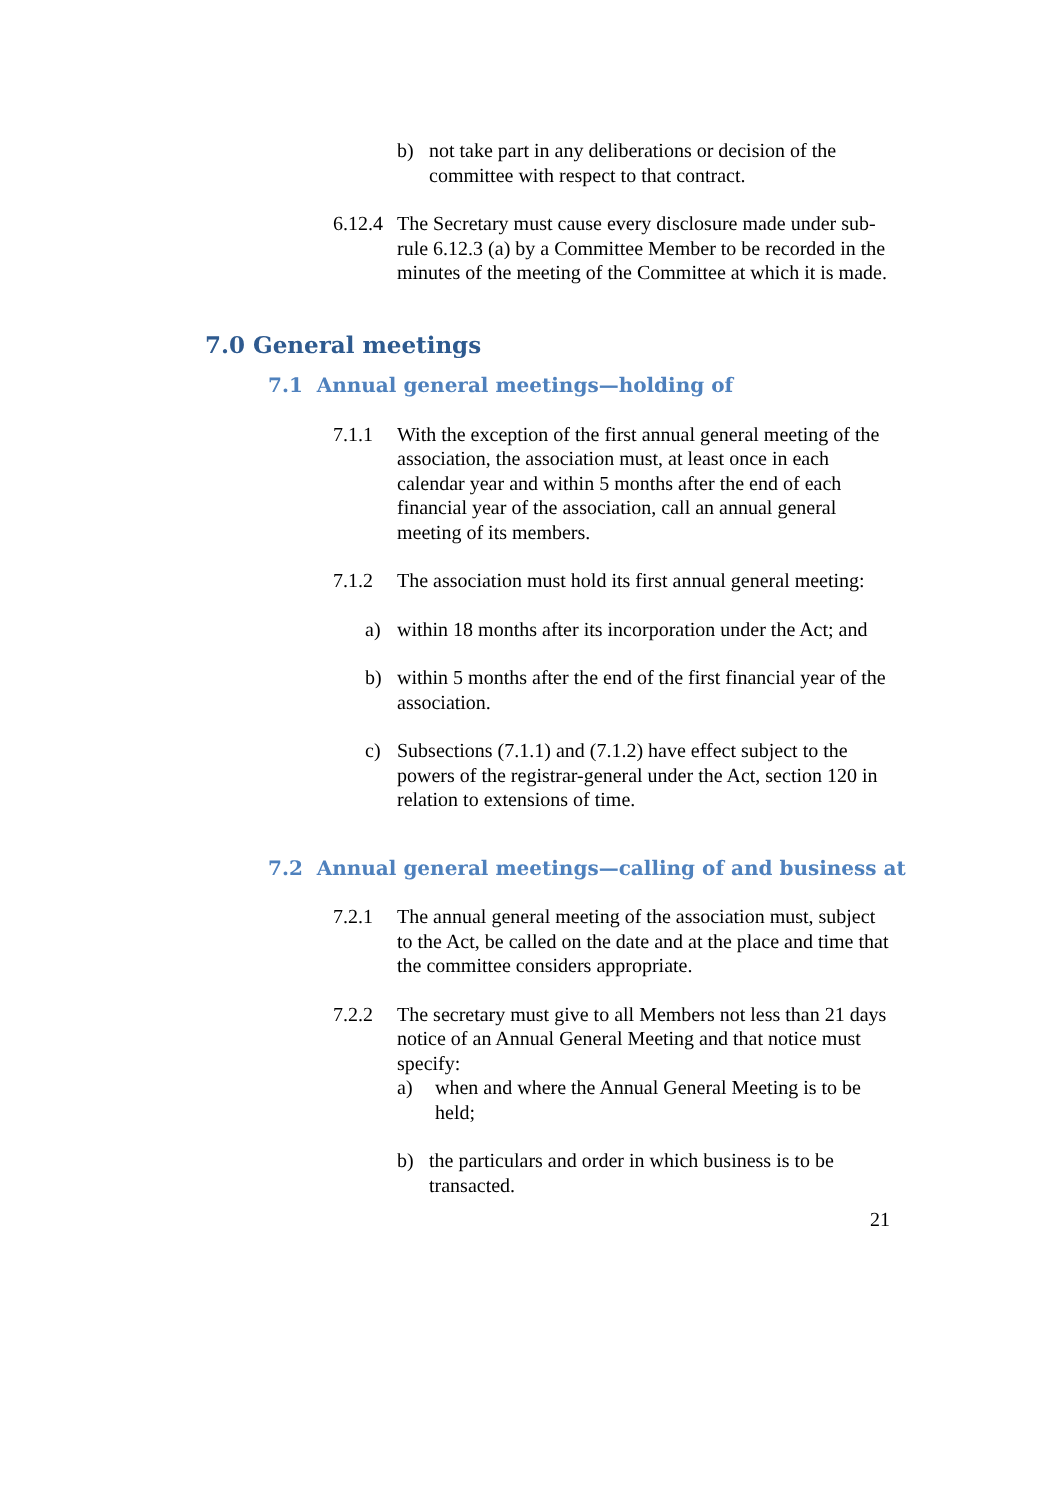b) not take part in any deliberations or decision of the committee with respect to that contract.
6.12.4 The Secretary must cause every disclosure made under sub-rule 6.12.3 (a) by a Committee Member to be recorded in the minutes of the meeting of the Committee at which it is made.
7.0 General meetings
7.1 Annual general meetings—holding of
7.1.1 With the exception of the first annual general meeting of the association, the association must, at least once in each calendar year and within 5 months after the end of each financial year of the association, call an annual general meeting of its members.
7.1.2 The association must hold its first annual general meeting:
a) within 18 months after its incorporation under the Act; and
b) within 5 months after the end of the first financial year of the association.
c) Subsections (7.1.1) and (7.1.2) have effect subject to the powers of the registrar-general under the Act, section 120 in relation to extensions of time.
7.2 Annual general meetings—calling of and business at
7.2.1 The annual general meeting of the association must, subject to the Act, be called on the date and at the place and time that the committee considers appropriate.
7.2.2 The secretary must give to all Members not less than 21 days notice of an Annual General Meeting and that notice must specify:
a) when and where the Annual General Meeting is to be held;
b) the particulars and order in which business is to be transacted.
21